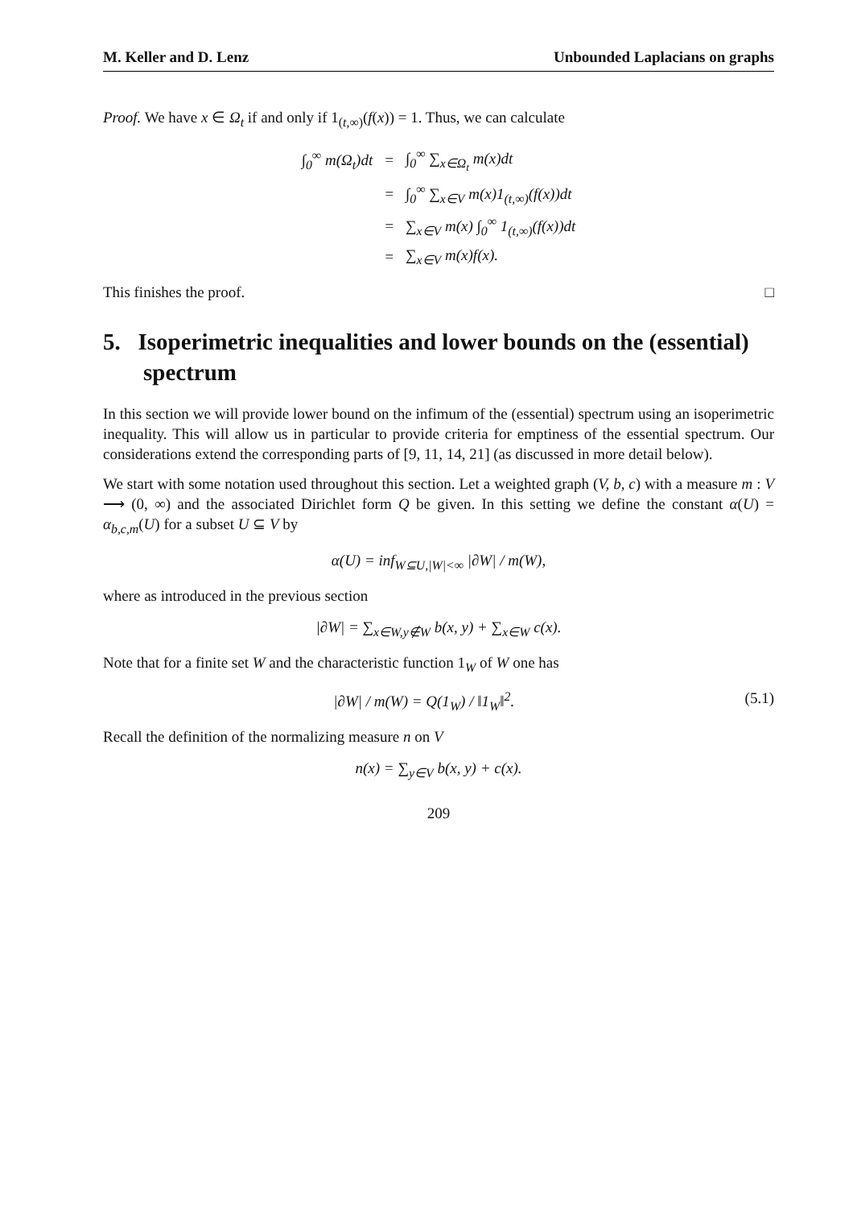M. Keller and D. Lenz Unbounded Laplacians on graphs
Proof. We have x ∈ Ω<sub>t</sub> if and only if 1<sub>(t,∞)</sub>(f(x)) = 1. Thus, we can calculate
| ∫<sub>0</sub><sup>∞</sup> m(Ω<sub>t</sub>)dt | = | ∫<sub>0</sub><sup>∞</sup> ∑<sub>x∈Ω<sub>t</sub></sub> m(x)dt |
| | = | ∫<sub>0</sub><sup>∞</sup> ∑<sub>x∈V</sub> m(x)1<sub>(t,∞)</sub>(f(x))dt |
| | = | ∑<sub>x∈V</sub> m(x) ∫<sub>0</sub><sup>∞</sup> 1<sub>(t,∞)</sub>(f(x))dt |
| | = | ∑<sub>x∈V</sub> m(x)f(x). |
This finishes the proof. □
5. Isoperimetric inequalities and lower bounds on the (essential) spectrum
In this section we will provide lower bound on the infimum of the (essential) spectrum using an isoperimetric inequality. This will allow us in particular to provide criteria for emptiness of the essential spectrum. Our considerations extend the corresponding parts of [9, 11, 14, 21] (as discussed in more detail below).
We start with some notation used throughout this section. Let a weighted graph (V, b, c) with a measure m : V ⟶ (0, ∞) and the associated Dirichlet form Q be given. In this setting we define the constant α(U) = α<sub>b,c,m</sub>(U) for a subset U ⊆ V by
α(U) = inf<sub>W⊆U,|W|<∞</sub> |∂W| / m(W),
where as introduced in the previous section
|∂W| = ∑<sub>x∈W,y∉W</sub> b(x, y) + ∑<sub>x∈W</sub> c(x).
Note that for a finite set W and the characteristic function 1<sub>W</sub> of W one has
|∂W| / m(W) = Q(1<sub>W</sub>) / ‖1<sub>W</sub>‖<sup>2</sup>. (5.1)
Recall the definition of the normalizing measure n on V
n(x) = ∑<sub>y∈V</sub> b(x, y) + c(x).
209